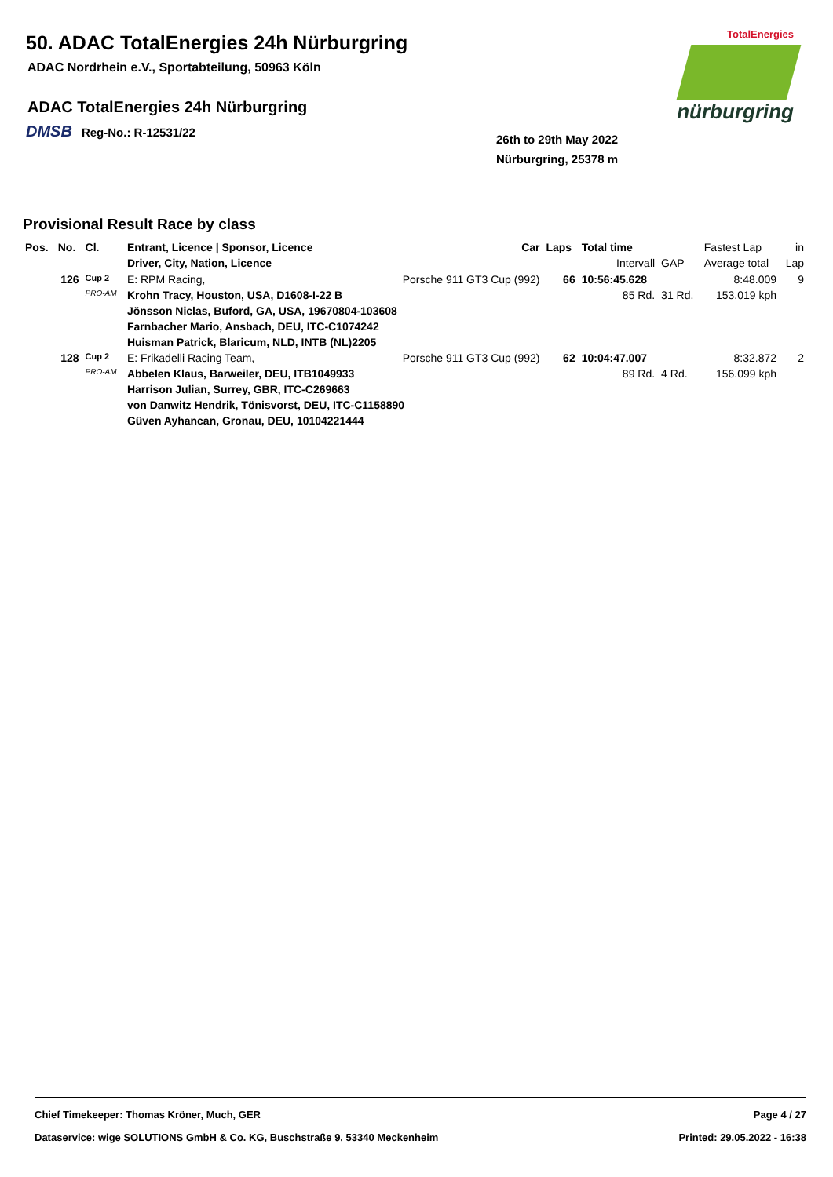50. ADAC TotalEnergies 24h Nürburgring
ADAC Nordrhein e.V., Sportabteilung, 50963 Köln
ADAC TotalEnergies 24h Nürburgring
DMSB Reg-No.: R-12531/22
26th to 29th May 2022
Nürburgring, 25378 m
TotalEnergies
nürburgring
Provisional Result Race by class
| Pos. | No. | Cl. | Entrant, Licence / Sponsor, Licence | Car | Laps | Total time | | Fastest Lap | in |
| --- | --- | --- | --- | --- | --- | --- | --- | --- | --- |
| | | | Driver, City, Nation, Licence | | | Intervall | GAP | Average total | Lap |
| | 126 | Cup 2 | E: RPM Racing, | Porsche 911 GT3 Cup (992) | 66 | 10:56:45.628 | | 8:48.009 | 9 |
| | | PRO-AM | Krohn Tracy, Houston, USA, D1608-I-22 B | | | 85 Rd. | 31 Rd. | 153.019 kph | |
| | | | Jönsson Niclas, Buford, GA, USA, 19670804-103608 | | | | | | |
| | | | Farnbacher Mario, Ansbach, DEU, ITC-C1074242 | | | | | | |
| | | | Huisman Patrick, Blaricum, NLD, INTB (NL)2205 | | | | | | |
| | 128 | Cup 2 | E: Frikadelli Racing Team, | Porsche 911 GT3 Cup (992) | 62 | 10:04:47.007 | | 8:32.872 | 2 |
| | | PRO-AM | Abbelen Klaus, Barweiler, DEU, ITB1049933 | | | 89 Rd. | 4 Rd. | 156.099 kph | |
| | | | Harrison Julian, Surrey, GBR, ITC-C269663 | | | | | | |
| | | | von Danwitz Hendrik, Tönisvorst, DEU, ITC-C1158890 | | | | | | |
| | | | Güven Ayhancan, Gronau, DEU, 10104221444 | | | | | | |
Chief Timekeeper: Thomas Kröner, Much, GER Page 4 / 27
Dataservice: wige SOLUTIONS GmbH & Co. KG, Buschstraße 9, 53340 Meckenheim Printed: 29.05.2022 - 16:38